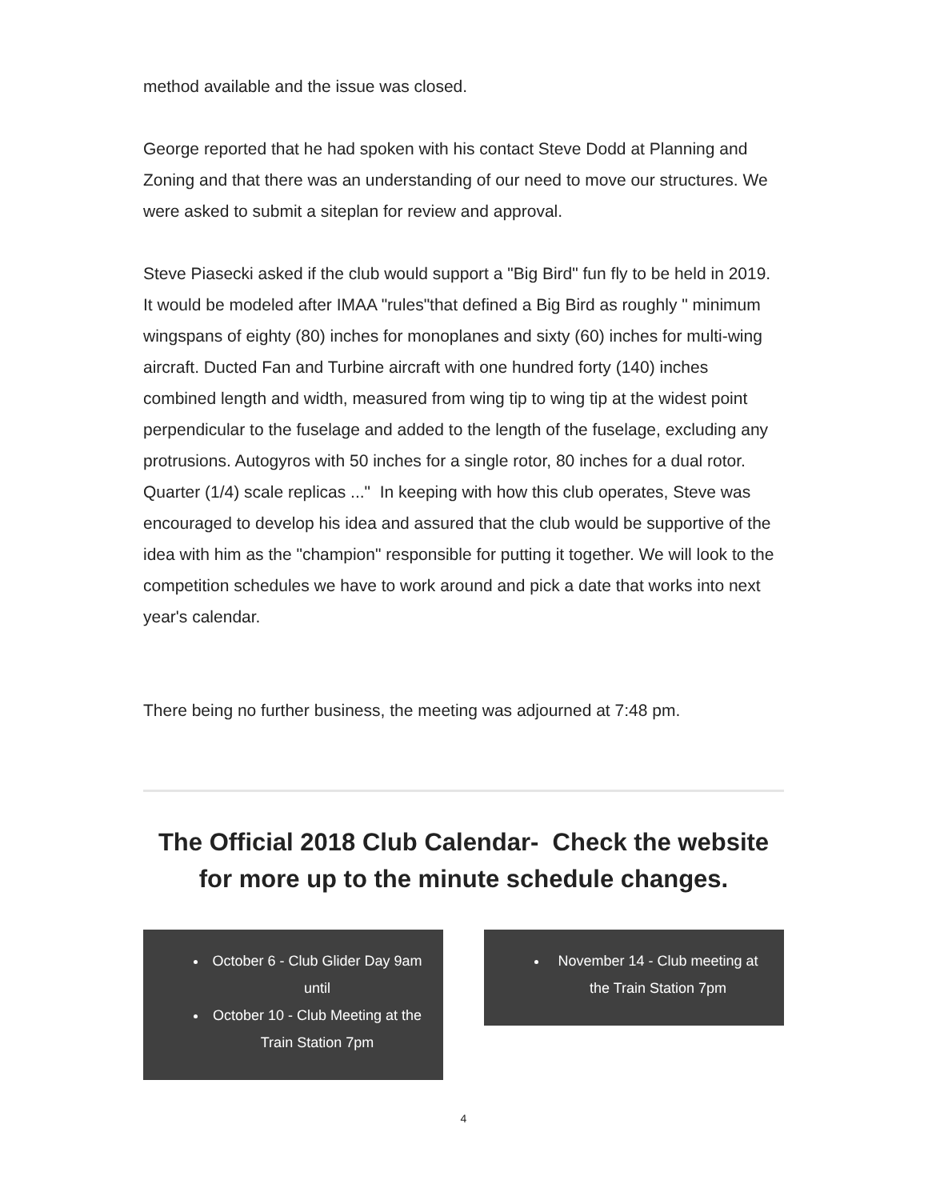method available and the issue was closed.
George reported that he had spoken with his contact Steve Dodd at Planning and Zoning and that there was an understanding of our need to move our structures. We were asked to submit a siteplan for review and approval.
Steve Piasecki asked if the club would support a "Big Bird" fun fly to be held in 2019. It would be modeled after IMAA "rules"that defined a Big Bird as roughly " minimum wingspans of eighty (80) inches for monoplanes and sixty (60) inches for multi-wing aircraft. Ducted Fan and Turbine aircraft with one hundred forty (140) inches combined length and width, measured from wing tip to wing tip at the widest point perpendicular to the fuselage and added to the length of the fuselage, excluding any protrusions. Autogyros with 50 inches for a single rotor, 80 inches for a dual rotor. Quarter (1/4) scale replicas ..." In keeping with how this club operates, Steve was encouraged to develop his idea and assured that the club would be supportive of the idea with him as the "champion" responsible for putting it together. We will look to the competition schedules we have to work around and pick a date that works into next year's calendar.
There being no further business, the meeting was adjourned at 7:48 pm.
The Official 2018 Club Calendar- Check the website for more up to the minute schedule changes.
October 6 - Club Glider Day 9am until
October 10 - Club Meeting at the Train Station 7pm
November 14 - Club meeting at the Train Station 7pm
4